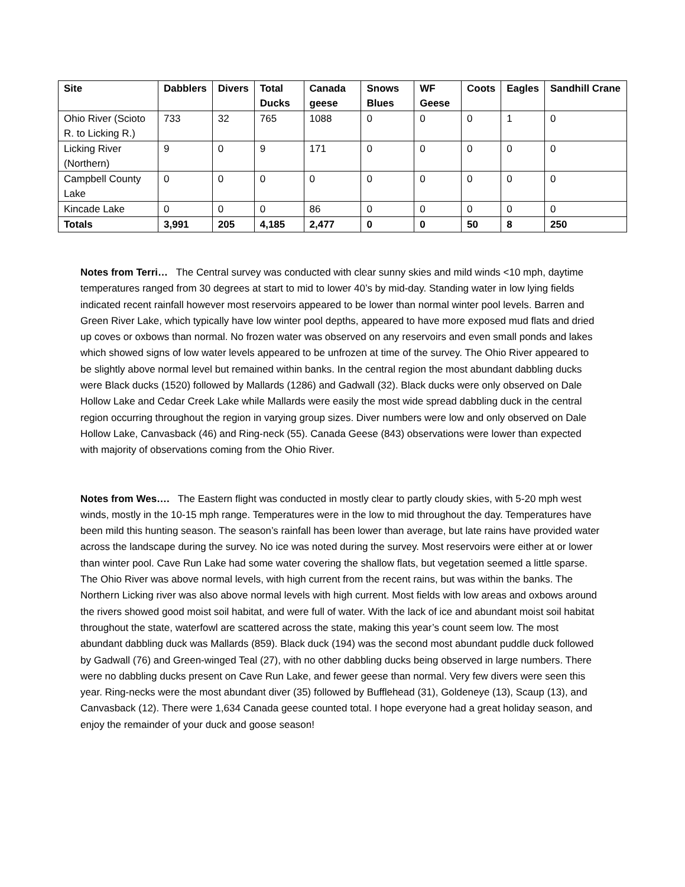| Site | Dabblers | Divers | Total Ducks | Canada geese | Snows Blues | WF Geese | Coots | Eagles | Sandhill Crane |
| --- | --- | --- | --- | --- | --- | --- | --- | --- | --- |
| Ohio River (Scioto R. to Licking R.) | 733 | 32 | 765 | 1088 | 0 | 0 | 0 | 1 | 0 |
| Licking River (Northern) | 9 | 0 | 9 | 171 | 0 | 0 | 0 | 0 | 0 |
| Campbell County Lake | 0 | 0 | 0 | 0 | 0 | 0 | 0 | 0 | 0 |
| Kincade Lake | 0 | 0 | 0 | 86 | 0 | 0 | 0 | 0 | 0 |
| Totals | 3,991 | 205 | 4,185 | 2,477 | 0 | 0 | 50 | 8 | 250 |
Notes from Terri… The Central survey was conducted with clear sunny skies and mild winds <10 mph, daytime temperatures ranged from 30 degrees at start to mid to lower 40’s by mid-day. Standing water in low lying fields indicated recent rainfall however most reservoirs appeared to be lower than normal winter pool levels. Barren and Green River Lake, which typically have low winter pool depths, appeared to have more exposed mud flats and dried up coves or oxbows than normal. No frozen water was observed on any reservoirs and even small ponds and lakes which showed signs of low water levels appeared to be unfrozen at time of the survey. The Ohio River appeared to be slightly above normal level but remained within banks. In the central region the most abundant dabbling ducks were Black ducks (1520) followed by Mallards (1286) and Gadwall (32). Black ducks were only observed on Dale Hollow Lake and Cedar Creek Lake while Mallards were easily the most wide spread dabbling duck in the central region occurring throughout the region in varying group sizes. Diver numbers were low and only observed on Dale Hollow Lake, Canvasback (46) and Ring-neck (55). Canada Geese (843) observations were lower than expected with majority of observations coming from the Ohio River.
Notes from Wes…. The Eastern flight was conducted in mostly clear to partly cloudy skies, with 5-20 mph west winds, mostly in the 10-15 mph range. Temperatures were in the low to mid throughout the day. Temperatures have been mild this hunting season. The season’s rainfall has been lower than average, but late rains have provided water across the landscape during the survey. No ice was noted during the survey. Most reservoirs were either at or lower than winter pool. Cave Run Lake had some water covering the shallow flats, but vegetation seemed a little sparse. The Ohio River was above normal levels, with high current from the recent rains, but was within the banks. The Northern Licking river was also above normal levels with high current. Most fields with low areas and oxbows around the rivers showed good moist soil habitat, and were full of water. With the lack of ice and abundant moist soil habitat throughout the state, waterfowl are scattered across the state, making this year’s count seem low. The most abundant dabbling duck was Mallards (859). Black duck (194) was the second most abundant puddle duck followed by Gadwall (76) and Green-winged Teal (27), with no other dabbling ducks being observed in large numbers. There were no dabbling ducks present on Cave Run Lake, and fewer geese than normal. Very few divers were seen this year. Ring-necks were the most abundant diver (35) followed by Bufflehead (31), Goldeneye (13), Scaup (13), and Canvasback (12). There were 1,634 Canada geese counted total. I hope everyone had a great holiday season, and enjoy the remainder of your duck and goose season!